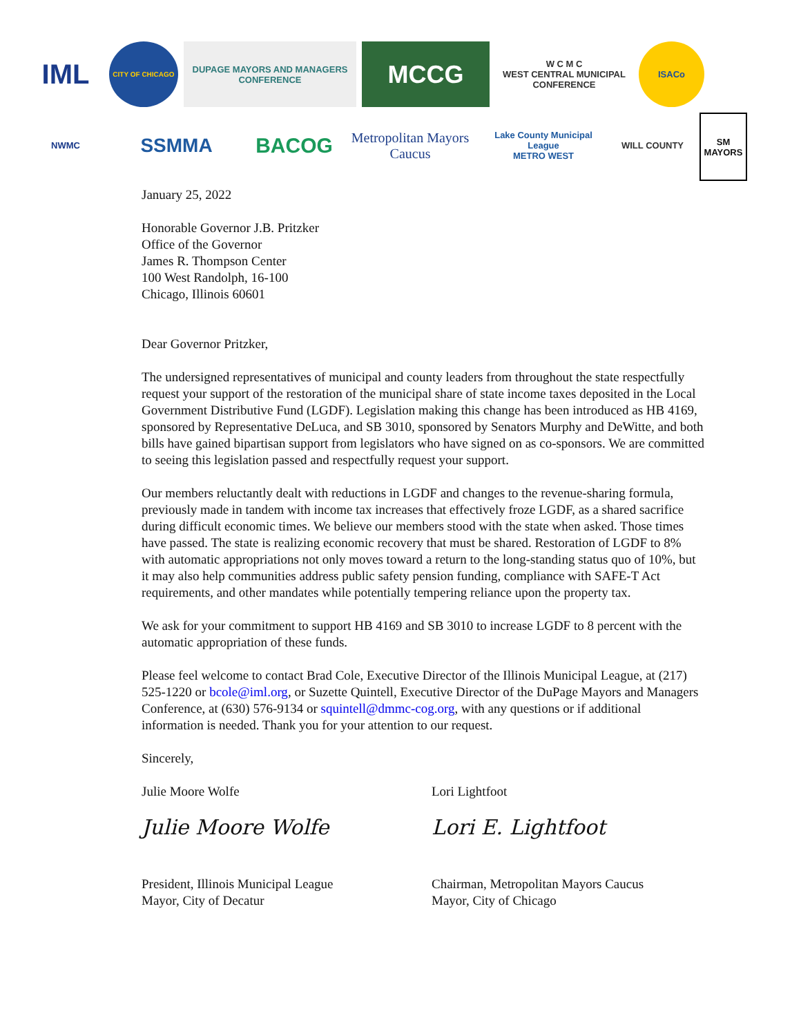IML
CITY OF CHICAGO
DUPAGE MAYORS AND MANAGERS CONFERENCE
MCCG
W C M C
WEST CENTRAL MUNICIPAL CONFERENCE
ISACo
NWMC
SSMMA
BACOG
Metropolitan Mayors Caucus
Lake County Municipal League
METRO WEST
WILL COUNTY
SM MAYORS
January 25, 2022
Honorable Governor J.B. Pritzker
Office of the Governor
James R. Thompson Center
100 West Randolph, 16-100
Chicago, Illinois 60601
Dear Governor Pritzker,
The undersigned representatives of municipal and county leaders from throughout the state respectfully request your support of the restoration of the municipal share of state income taxes deposited in the Local Government Distributive Fund (LGDF). Legislation making this change has been introduced as HB 4169, sponsored by Representative DeLuca, and SB 3010, sponsored by Senators Murphy and DeWitte, and both bills have gained bipartisan support from legislators who have signed on as co-sponsors. We are committed to seeing this legislation passed and respectfully request your support.
Our members reluctantly dealt with reductions in LGDF and changes to the revenue-sharing formula, previously made in tandem with income tax increases that effectively froze LGDF, as a shared sacrifice during difficult economic times. We believe our members stood with the state when asked. Those times have passed. The state is realizing economic recovery that must be shared. Restoration of LGDF to 8% with automatic appropriations not only moves toward a return to the long-standing status quo of 10%, but it may also help communities address public safety pension funding, compliance with SAFE-T Act requirements, and other mandates while potentially tempering reliance upon the property tax.
We ask for your commitment to support HB 4169 and SB 3010 to increase LGDF to 8 percent with the automatic appropriation of these funds.
Please feel welcome to contact Brad Cole, Executive Director of the Illinois Municipal League, at (217) 525-1220 or bcole@iml.org, or Suzette Quintell, Executive Director of the DuPage Mayors and Managers Conference, at (630) 576-9134 or squintell@dmmc-cog.org, with any questions or if additional information is needed. Thank you for your attention to our request.
Sincerely,
Julie Moore Wolfe
Julie Moore Wolfe
President, Illinois Municipal League
Mayor, City of Decatur
Lori Lightfoot
Lori E. Lightfoot
Chairman, Metropolitan Mayors Caucus
Mayor, City of Chicago